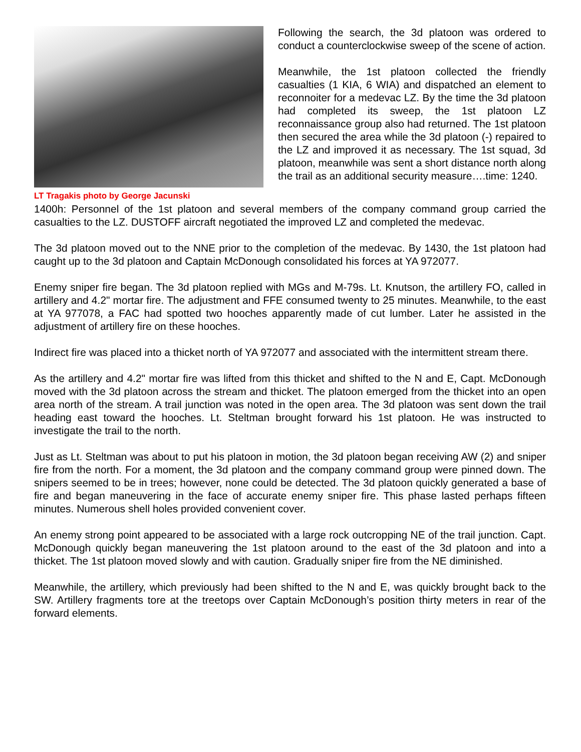LT Tragakis photo by George Jacunski
Following the search, the 3d platoon was ordered to conduct a counterclockwise sweep of the scene of action.
Meanwhile, the 1st platoon collected the friendly casualties (1 KIA, 6 WIA) and dispatched an element to reconnoiter for a medevac LZ. By the time the 3d platoon had completed its sweep, the 1st platoon LZ reconnaissance group also had returned. The 1st platoon then secured the area while the 3d platoon (-) repaired to the LZ and improved it as necessary. The 1st squad, 3d platoon, meanwhile was sent a short distance north along the trail as an additional security measure….time: 1240.
1400h: Personnel of the 1st platoon and several members of the company command group carried the casualties to the LZ. DUSTOFF aircraft negotiated the improved LZ and completed the medevac.
The 3d platoon moved out to the NNE prior to the completion of the medevac. By 1430, the 1st platoon had caught up to the 3d platoon and Captain McDonough consolidated his forces at YA 972077.
Enemy sniper fire began. The 3d platoon replied with MGs and M-79s. Lt. Knutson, the artillery FO, called in artillery and 4.2" mortar fire. The adjustment and FFE consumed twenty to 25 minutes. Meanwhile, to the east at YA 977078, a FAC had spotted two hooches apparently made of cut lumber. Later he assisted in the adjustment of artillery fire on these hooches.
Indirect fire was placed into a thicket north of YA 972077 and associated with the intermittent stream there.
As the artillery and 4.2" mortar fire was lifted from this thicket and shifted to the N and E, Capt. McDonough moved with the 3d platoon across the stream and thicket. The platoon emerged from the thicket into an open area north of the stream. A trail junction was noted in the open area. The 3d platoon was sent down the trail heading east toward the hooches. Lt. Steltman brought forward his 1st platoon. He was instructed to investigate the trail to the north.
Just as Lt. Steltman was about to put his platoon in motion, the 3d platoon began receiving AW (2) and sniper fire from the north. For a moment, the 3d platoon and the company command group were pinned down. The snipers seemed to be in trees; however, none could be detected. The 3d platoon quickly generated a base of fire and began maneuvering in the face of accurate enemy sniper fire. This phase lasted perhaps fifteen minutes. Numerous shell holes provided convenient cover.
An enemy strong point appeared to be associated with a large rock outcropping NE of the trail junction. Capt. McDonough quickly began maneuvering the 1st platoon around to the east of the 3d platoon and into a thicket. The 1st platoon moved slowly and with caution. Gradually sniper fire from the NE diminished.
Meanwhile, the artillery, which previously had been shifted to the N and E, was quickly brought back to the SW. Artillery fragments tore at the treetops over Captain McDonough’s position thirty meters in rear of the forward elements.